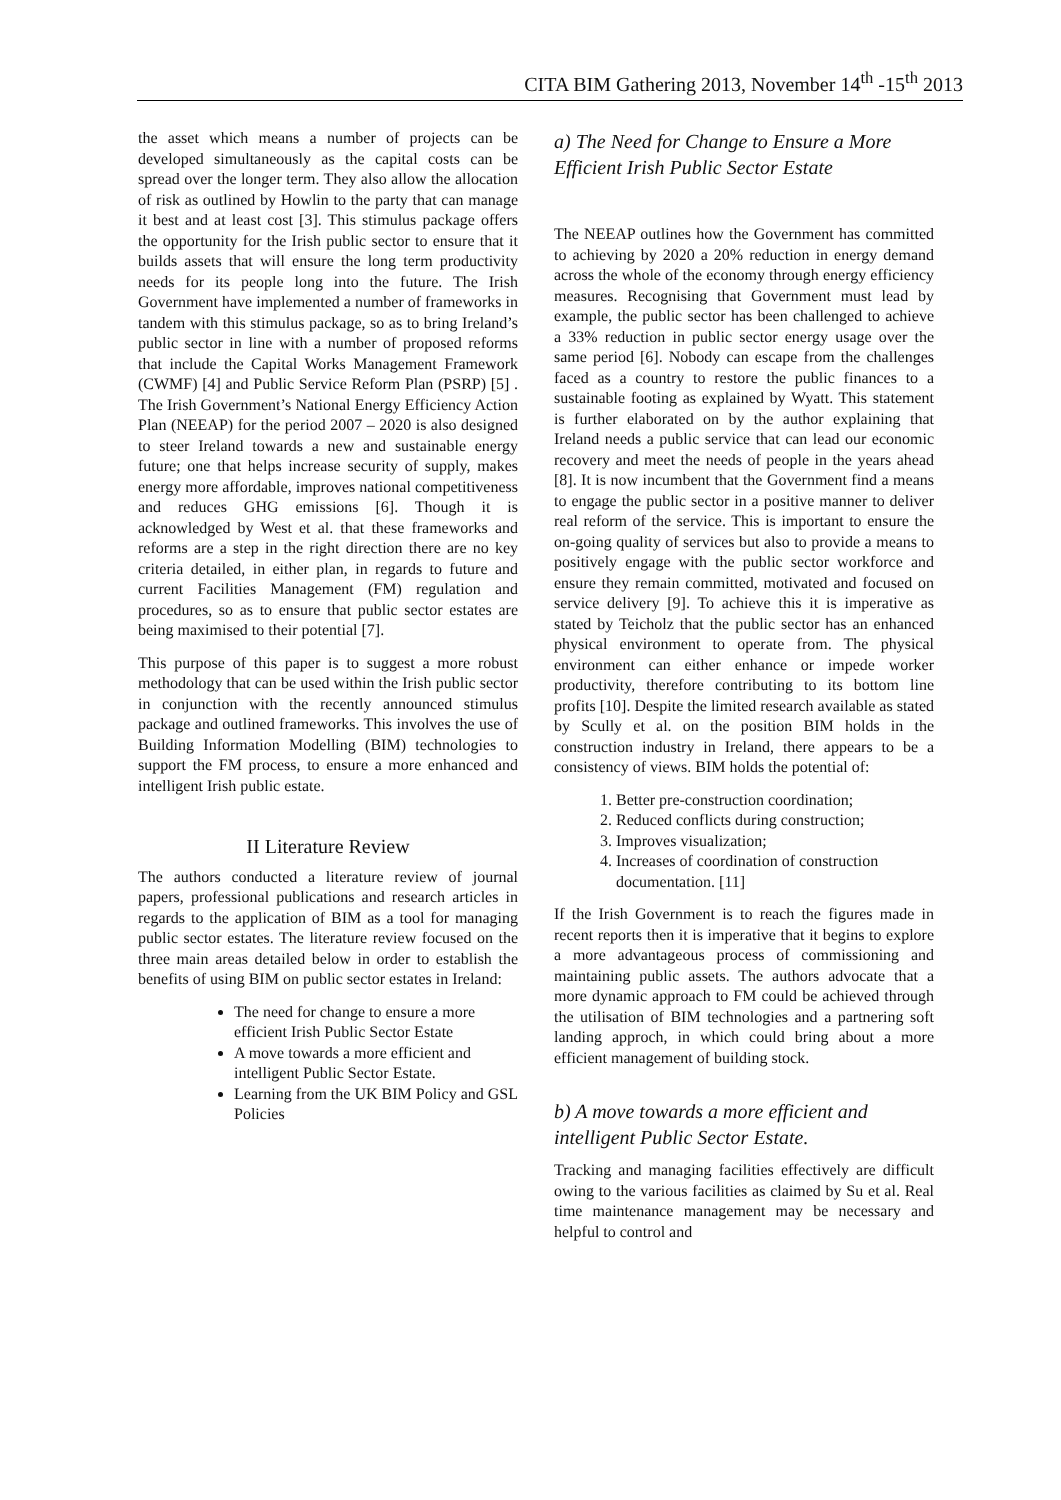CITA BIM Gathering 2013, November 14<sup>th</sup> -15<sup>th</sup> 2013
the asset which means a number of projects can be developed simultaneously as the capital costs can be spread over the longer term. They also allow the allocation of risk as outlined by Howlin to the party that can manage it best and at least cost [3]. This stimulus package offers the opportunity for the Irish public sector to ensure that it builds assets that will ensure the long term productivity needs for its people long into the future. The Irish Government have implemented a number of frameworks in tandem with this stimulus package, so as to bring Ireland’s public sector in line with a number of proposed reforms that include the Capital Works Management Framework (CWMF) [4] and Public Service Reform Plan (PSRP) [5] . The Irish Government’s National Energy Efficiency Action Plan (NEEAP) for the period 2007 – 2020 is also designed to steer Ireland towards a new and sustainable energy future; one that helps increase security of supply, makes energy more affordable, improves national competitiveness and reduces GHG emissions [6]. Though it is acknowledged by West et al. that these frameworks and reforms are a step in the right direction there are no key criteria detailed, in either plan, in regards to future and current Facilities Management (FM) regulation and procedures, so as to ensure that public sector estates are being maximised to their potential [7].
This purpose of this paper is to suggest a more robust methodology that can be used within the Irish public sector in conjunction with the recently announced stimulus package and outlined frameworks. This involves the use of Building Information Modelling (BIM) technologies to support the FM process, to ensure a more enhanced and intelligent Irish public estate.
II Literature Review
The authors conducted a literature review of journal papers, professional publications and research articles in regards to the application of BIM as a tool for managing public sector estates. The literature review focused on the three main areas detailed below in order to establish the benefits of using BIM on public sector estates in Ireland:
The need for change to ensure a more efficient Irish Public Sector Estate
A move towards a more efficient and intelligent Public Sector Estate.
Learning from the UK BIM Policy and GSL Policies
a) The Need for Change to Ensure a More Efficient Irish Public Sector Estate
The NEEAP outlines how the Government has committed to achieving by 2020 a 20% reduction in energy demand across the whole of the economy through energy efficiency measures. Recognising that Government must lead by example, the public sector has been challenged to achieve a 33% reduction in public sector energy usage over the same period [6]. Nobody can escape from the challenges faced as a country to restore the public finances to a sustainable footing as explained by Wyatt. This statement is further elaborated on by the author explaining that Ireland needs a public service that can lead our economic recovery and meet the needs of people in the years ahead [8]. It is now incumbent that the Government find a means to engage the public sector in a positive manner to deliver real reform of the service. This is important to ensure the on-going quality of services but also to provide a means to positively engage with the public sector workforce and ensure they remain committed, motivated and focused on service delivery [9]. To achieve this it is imperative as stated by Teicholz that the public sector has an enhanced physical environment to operate from. The physical environment can either enhance or impede worker productivity, therefore contributing to its bottom line profits [10]. Despite the limited research available as stated by Scully et al. on the position BIM holds in the construction industry in Ireland, there appears to be a consistency of views. BIM holds the potential of:
1. Better pre-construction coordination;
2. Reduced conflicts during construction;
3. Improves visualization;
4. Increases of coordination of construction documentation. [11]
If the Irish Government is to reach the figures made in recent reports then it is imperative that it begins to explore a more advantageous process of commissioning and maintaining public assets. The authors advocate that a more dynamic approach to FM could be achieved through the utilisation of BIM technologies and a partnering soft landing approch, in which could bring about a more efficient management of building stock.
b) A move towards a more efficient and intelligent Public Sector Estate.
Tracking and managing facilities effectively are difficult owing to the various facilities as claimed by Su et al. Real time maintenance management may be necessary and helpful to control and